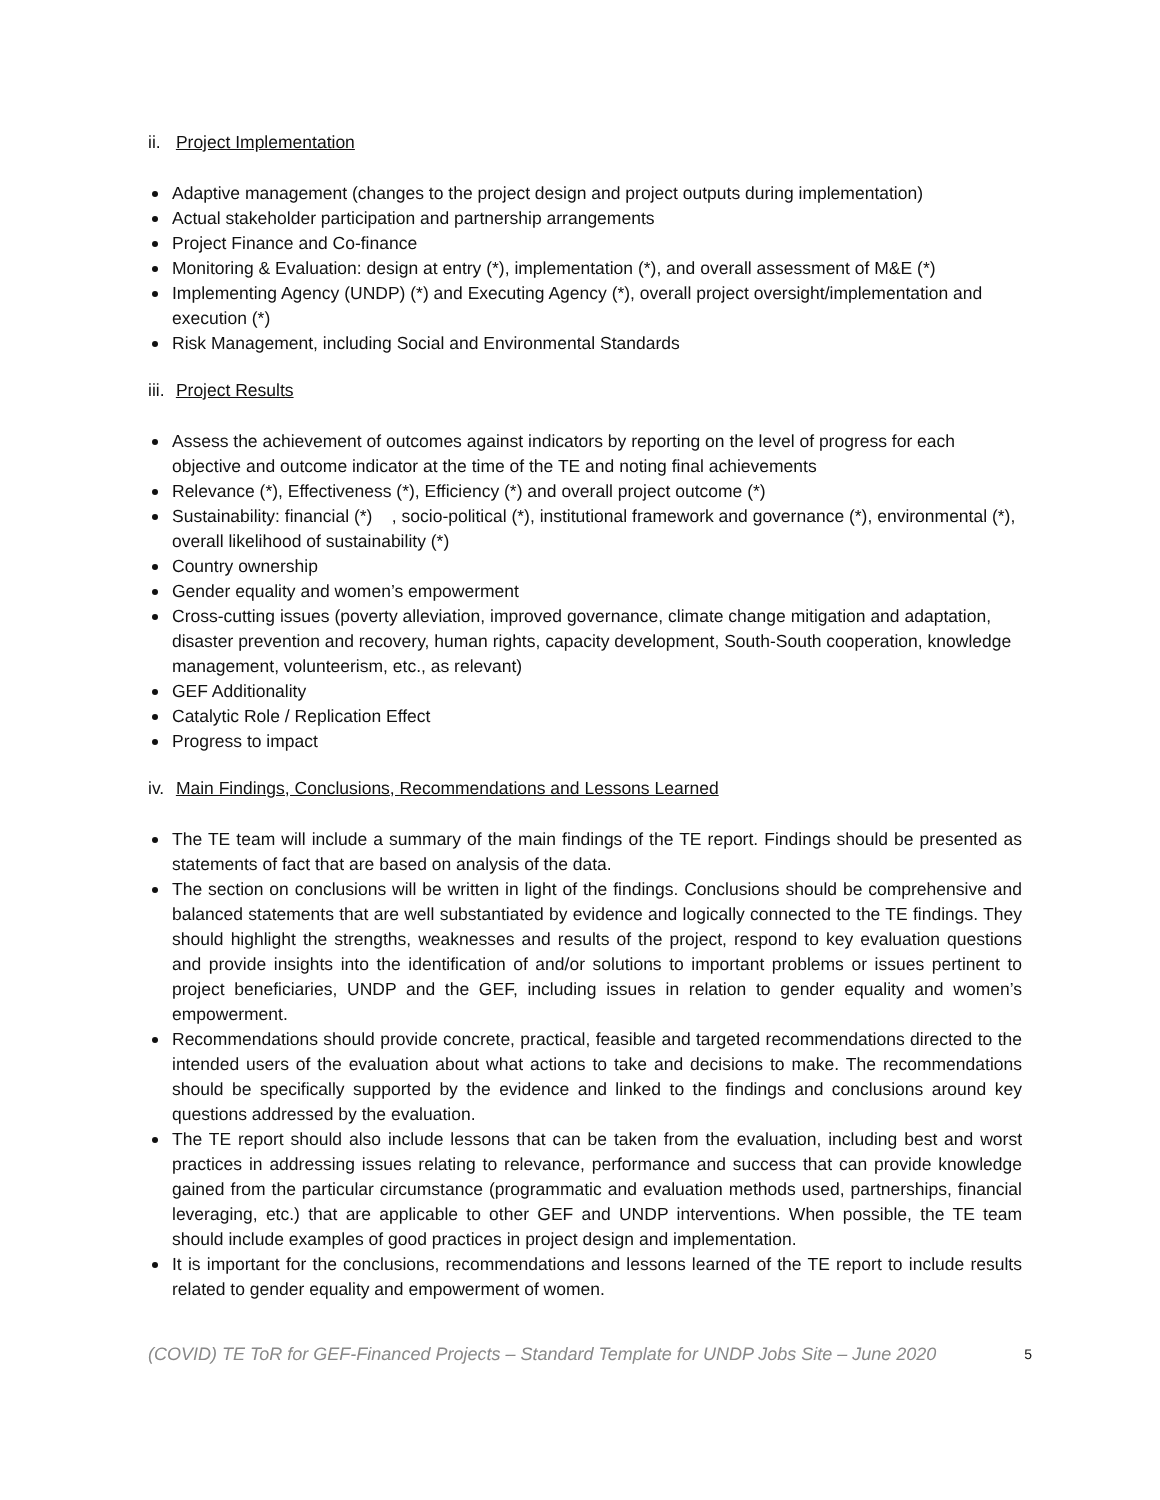ii. Project Implementation
Adaptive management (changes to the project design and project outputs during implementation)
Actual stakeholder participation and partnership arrangements
Project Finance and Co-finance
Monitoring & Evaluation: design at entry (*), implementation (*), and overall assessment of M&E (*)
Implementing Agency (UNDP) (*) and Executing Agency (*), overall project oversight/implementation and execution (*)
Risk Management, including Social and Environmental Standards
iii. Project Results
Assess the achievement of outcomes against indicators by reporting on the level of progress for each objective and outcome indicator at the time of the TE and noting final achievements
Relevance (*), Effectiveness (*), Efficiency (*) and overall project outcome (*)
Sustainability: financial (*) , socio-political (*), institutional framework and governance (*), environmental (*), overall likelihood of sustainability (*)
Country ownership
Gender equality and women’s empowerment
Cross-cutting issues (poverty alleviation, improved governance, climate change mitigation and adaptation, disaster prevention and recovery, human rights, capacity development, South-South cooperation, knowledge management, volunteerism, etc., as relevant)
GEF Additionality
Catalytic Role / Replication Effect
Progress to impact
iv. Main Findings, Conclusions, Recommendations and Lessons Learned
The TE team will include a summary of the main findings of the TE report. Findings should be presented as statements of fact that are based on analysis of the data.
The section on conclusions will be written in light of the findings. Conclusions should be comprehensive and balanced statements that are well substantiated by evidence and logically connected to the TE findings. They should highlight the strengths, weaknesses and results of the project, respond to key evaluation questions and provide insights into the identification of and/or solutions to important problems or issues pertinent to project beneficiaries, UNDP and the GEF, including issues in relation to gender equality and women’s empowerment.
Recommendations should provide concrete, practical, feasible and targeted recommendations directed to the intended users of the evaluation about what actions to take and decisions to make. The recommendations should be specifically supported by the evidence and linked to the findings and conclusions around key questions addressed by the evaluation.
The TE report should also include lessons that can be taken from the evaluation, including best and worst practices in addressing issues relating to relevance, performance and success that can provide knowledge gained from the particular circumstance (programmatic and evaluation methods used, partnerships, financial leveraging, etc.) that are applicable to other GEF and UNDP interventions. When possible, the TE team should include examples of good practices in project design and implementation.
It is important for the conclusions, recommendations and lessons learned of the TE report to include results related to gender equality and empowerment of women.
(COVID) TE ToR for GEF-Financed Projects – Standard Template for UNDP Jobs Site – June 2020 5